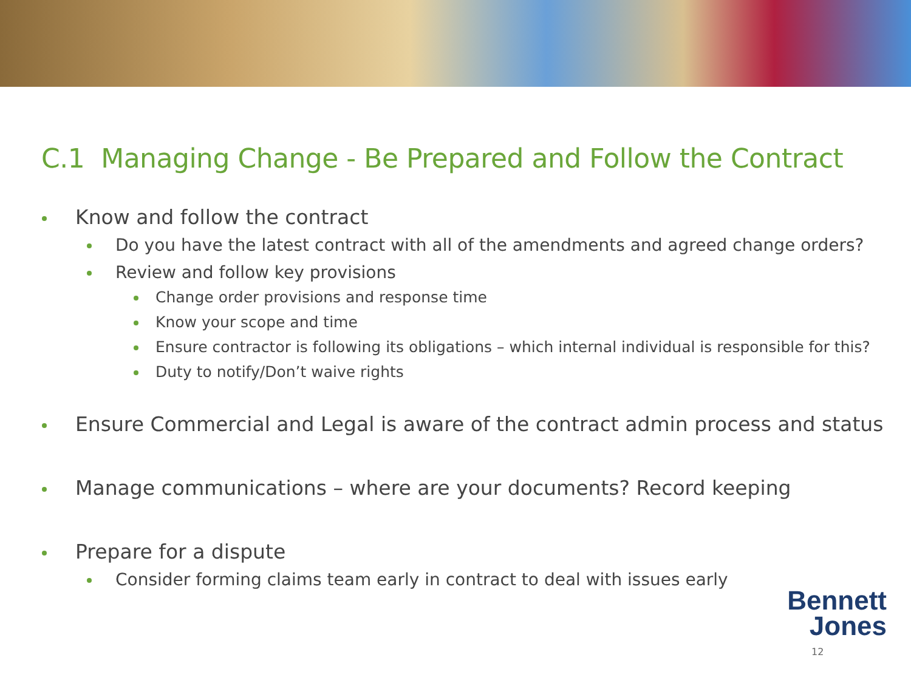C.1 Managing Change - Be Prepared and Follow the Contract
Know and follow the contract
Do you have the latest contract with all of the amendments and agreed change orders?
Review and follow key provisions
Change order provisions and response time
Know your scope and time
Ensure contractor is following its obligations – which internal individual is responsible for this?
Duty to notify/Don’t waive rights
Ensure Commercial and Legal is aware of the contract admin process and status
Manage communications – where are your documents? Record keeping
Prepare for a dispute
Consider forming claims team early in contract to deal with issues early
Bennett
Jones
12